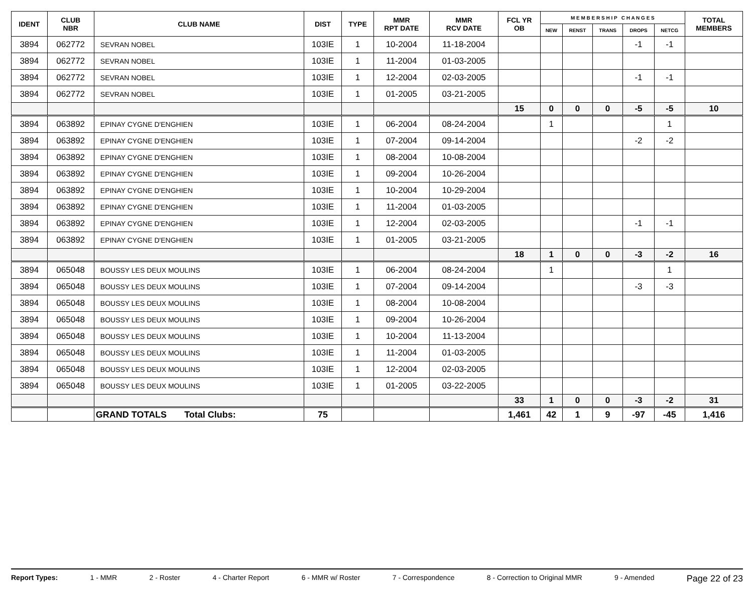| IDENT | CLUB NBR | CLUB NAME | DIST | TYPE | MMR RPT DATE | MMR RCV DATE | FCL YR OB | M E M B E R S H I P C H A N G E S | | | | | TOTAL MEMBERS |
| --- | --- | --- | --- | --- | --- | --- | --- | --- | --- | --- | --- | --- | --- |
| | | | | | | | | NEW | RENST | TRANS | DROPS | NETCG | |
| 3894 | 062772 | SEVRAN NOBEL | 103IE | 1 | 10-2004 | 11-18-2004 | | | | | -1 | -1 | |
| 3894 | 062772 | SEVRAN NOBEL | 103IE | 1 | 11-2004 | 01-03-2005 | | | | | | | |
| 3894 | 062772 | SEVRAN NOBEL | 103IE | 1 | 12-2004 | 02-03-2005 | | | | | -1 | -1 | |
| 3894 | 062772 | SEVRAN NOBEL | 103IE | 1 | 01-2005 | 03-21-2005 | | | | | | | |
| | | | | | | | 15 | 0 | 0 | 0 | -5 | -5 | 10 |
| 3894 | 063892 | EPINAY CYGNE D'ENGHIEN | 103IE | 1 | 06-2004 | 08-24-2004 | | 1 | | | | 1 | |
| 3894 | 063892 | EPINAY CYGNE D'ENGHIEN | 103IE | 1 | 07-2004 | 09-14-2004 | | | | | -2 | -2 | |
| 3894 | 063892 | EPINAY CYGNE D'ENGHIEN | 103IE | 1 | 08-2004 | 10-08-2004 | | | | | | | |
| 3894 | 063892 | EPINAY CYGNE D'ENGHIEN | 103IE | 1 | 09-2004 | 10-26-2004 | | | | | | | |
| 3894 | 063892 | EPINAY CYGNE D'ENGHIEN | 103IE | 1 | 10-2004 | 10-29-2004 | | | | | | | |
| 3894 | 063892 | EPINAY CYGNE D'ENGHIEN | 103IE | 1 | 11-2004 | 01-03-2005 | | | | | | | |
| 3894 | 063892 | EPINAY CYGNE D'ENGHIEN | 103IE | 1 | 12-2004 | 02-03-2005 | | | | | -1 | -1 | |
| 3894 | 063892 | EPINAY CYGNE D'ENGHIEN | 103IE | 1 | 01-2005 | 03-21-2005 | | | | | | | |
| | | | | | | | 18 | 1 | 0 | 0 | -3 | -2 | 16 |
| 3894 | 065048 | BOUSSY LES DEUX MOULINS | 103IE | 1 | 06-2004 | 08-24-2004 | | 1 | | | | 1 | |
| 3894 | 065048 | BOUSSY LES DEUX MOULINS | 103IE | 1 | 07-2004 | 09-14-2004 | | | | | -3 | -3 | |
| 3894 | 065048 | BOUSSY LES DEUX MOULINS | 103IE | 1 | 08-2004 | 10-08-2004 | | | | | | | |
| 3894 | 065048 | BOUSSY LES DEUX MOULINS | 103IE | 1 | 09-2004 | 10-26-2004 | | | | | | | |
| 3894 | 065048 | BOUSSY LES DEUX MOULINS | 103IE | 1 | 10-2004 | 11-13-2004 | | | | | | | |
| 3894 | 065048 | BOUSSY LES DEUX MOULINS | 103IE | 1 | 11-2004 | 01-03-2005 | | | | | | | |
| 3894 | 065048 | BOUSSY LES DEUX MOULINS | 103IE | 1 | 12-2004 | 02-03-2005 | | | | | | | |
| 3894 | 065048 | BOUSSY LES DEUX MOULINS | 103IE | 1 | 01-2005 | 03-22-2005 | | | | | | | |
| | | | | | | | 33 | 1 | 0 | 0 | -3 | -2 | 31 |
| | | GRAND TOTALS Total Clubs: | 75 | | | | 1,461 | 42 | 1 | 9 | -97 | -45 | 1,416 |
Report Types: 1 - MMR 2 - Roster 4 - Charter Report 6 - MMR w/ Roster 7 - Correspondence 8 - Correction to Original MMR 9 - Amended Page 22 of 23